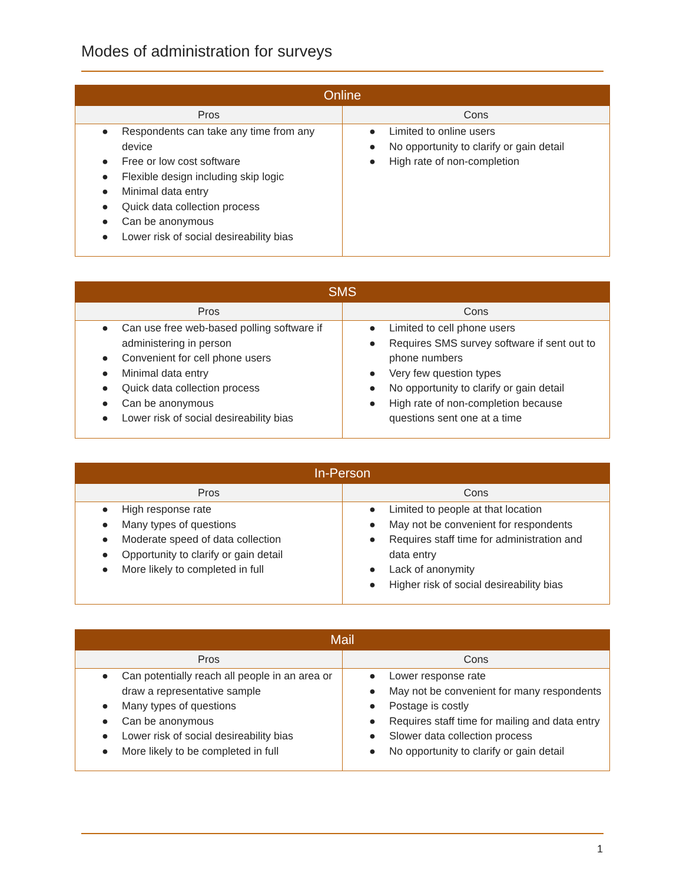Modes of administration for surveys
| Online | |
| --- | --- |
| Pros | Cons |
| ● Respondents can take any time from any device ● Free or low cost software ● Flexible design including skip logic ● Minimal data entry ● Quick data collection process ● Can be anonymous ● Lower risk of social desireability bias | ● Limited to online users ● No opportunity to clarify or gain detail ● High rate of non-completion |
| SMS | |
| --- | --- |
| Pros | Cons |
| ● Can use free web-based polling software if administering in person ● Convenient for cell phone users ● Minimal data entry ● Quick data collection process ● Can be anonymous ● Lower risk of social desireability bias | ● Limited to cell phone users ● Requires SMS survey software if sent out to phone numbers ● Very few question types ● No opportunity to clarify or gain detail ● High rate of non-completion because questions sent one at a time |
| In-Person | |
| --- | --- |
| Pros | Cons |
| ● High response rate ● Many types of questions ● Moderate speed of data collection ● Opportunity to clarify or gain detail ● More likely to completed in full | ● Limited to people at that location ● May not be convenient for respondents ● Requires staff time for administration and data entry ● Lack of anonymity ● Higher risk of social desireability bias |
| Mail | |
| --- | --- |
| Pros | Cons |
| ● Can potentially reach all people in an area or draw a representative sample ● Many types of questions ● Can be anonymous ● Lower risk of social desireability bias ● More likely to be completed in full | ● Lower response rate ● May not be convenient for many respondents ● Postage is costly ● Requires staff time for mailing and data entry ● Slower data collection process ● No opportunity to clarify or gain detail |
1